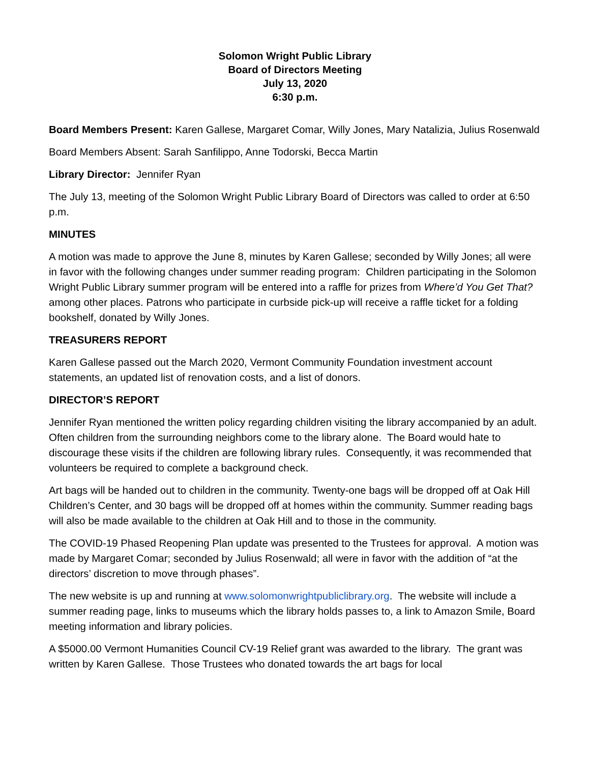Solomon Wright Public Library
Board of Directors Meeting
July 13, 2020
6:30 p.m.
Board Members Present: Karen Gallese, Margaret Comar, Willy Jones, Mary Natalizia, Julius Rosenwald
Board Members Absent: Sarah Sanfilippo, Anne Todorski, Becca Martin
Library Director: Jennifer Ryan
The July 13, meeting of the Solomon Wright Public Library Board of Directors was called to order at 6:50 p.m.
MINUTES
A motion was made to approve the June 8, minutes by Karen Gallese; seconded by Willy Jones; all were in favor with the following changes under summer reading program: Children participating in the Solomon Wright Public Library summer program will be entered into a raffle for prizes from Where’d You Get That? among other places. Patrons who participate in curbside pick-up will receive a raffle ticket for a folding bookshelf, donated by Willy Jones.
TREASURERS REPORT
Karen Gallese passed out the March 2020, Vermont Community Foundation investment account statements, an updated list of renovation costs, and a list of donors.
DIRECTOR’S REPORT
Jennifer Ryan mentioned the written policy regarding children visiting the library accompanied by an adult. Often children from the surrounding neighbors come to the library alone. The Board would hate to discourage these visits if the children are following library rules. Consequently, it was recommended that volunteers be required to complete a background check.
Art bags will be handed out to children in the community. Twenty-one bags will be dropped off at Oak Hill Children’s Center, and 30 bags will be dropped off at homes within the community. Summer reading bags will also be made available to the children at Oak Hill and to those in the community.
The COVID-19 Phased Reopening Plan update was presented to the Trustees for approval. A motion was made by Margaret Comar; seconded by Julius Rosenwald; all were in favor with the addition of “at the directors’ discretion to move through phases”.
The new website is up and running at www.solomonwrightpubliclibrary.org. The website will include a summer reading page, links to museums which the library holds passes to, a link to Amazon Smile, Board meeting information and library policies.
A $5000.00 Vermont Humanities Council CV-19 Relief grant was awarded to the library. The grant was written by Karen Gallese. Those Trustees who donated towards the art bags for local